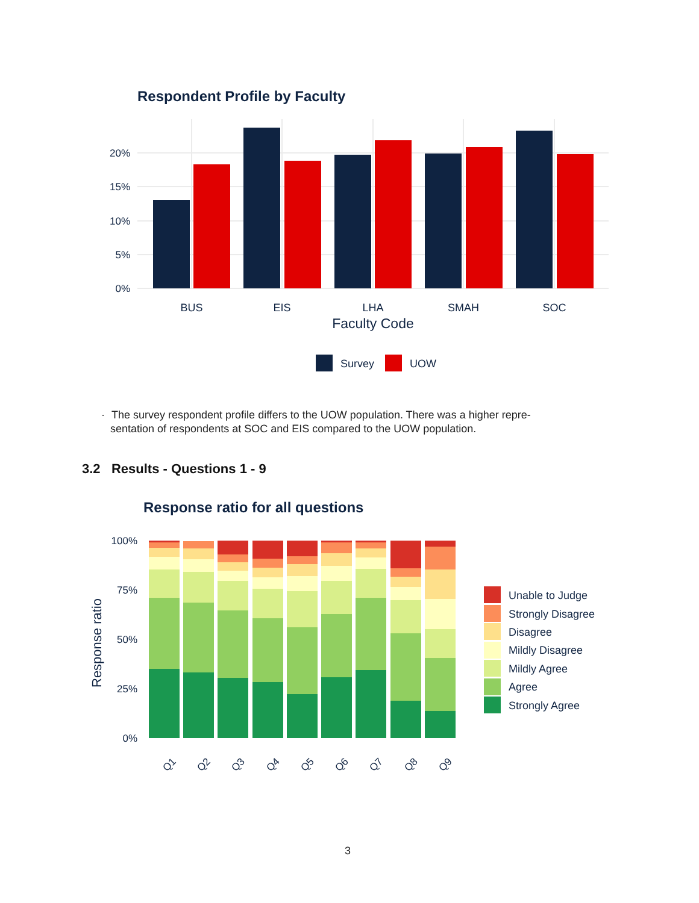Respondent Profile by Faculty
0%
5%
10%
15%
20%
BUS
EIS
LHA
SMAH
SOC
Faculty Code
Survey
UOW
· The survey respondent profile differs to the UOW population. There was a higher repre-
sentation of respondents at SOC and EIS compared to the UOW population.
3.2 Results - Questions 1 - 9
Response ratio for all questions
Response ratio
0%
25%
50%
75%
100%
Q1
Q2
Q3
Q4
Q5
Q6
Q7
Q8
Q9
Unable to Judge
Strongly Disagree
Disagree
Mildly Disagree
Mildly Agree
Agree
Strongly Agree
3